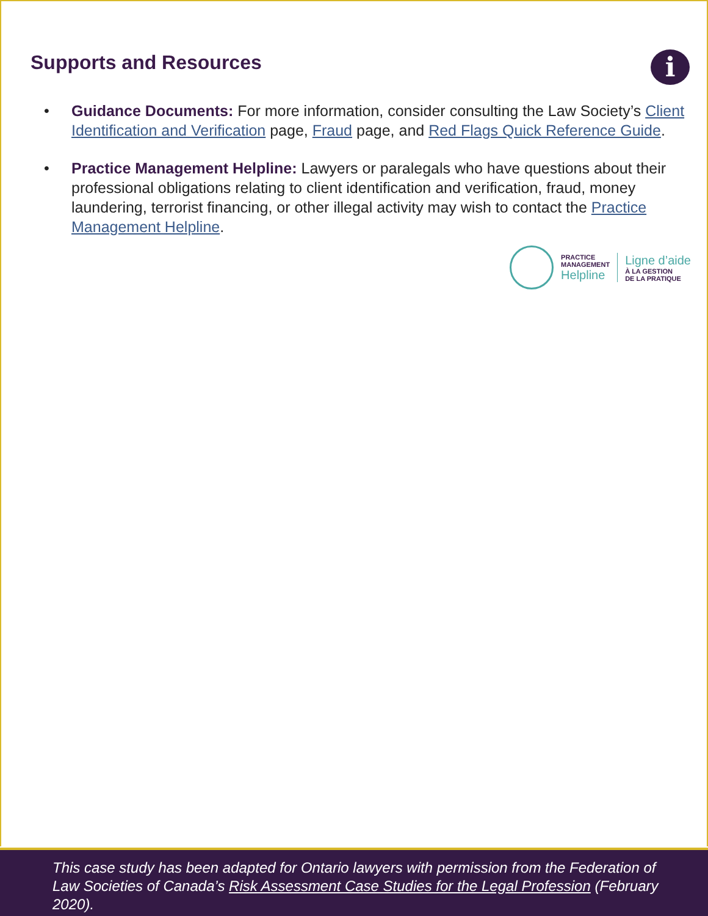Supports and Resources
i
• Guidance Documents: For more information, consider consulting the Law Society’s Client Identification and Verification page, Fraud page, and Red Flags Quick Reference Guide.
• Practice Management Helpline: Lawyers or paralegals who have questions about their professional obligations relating to client identification and verification, fraud, money laundering, terrorist financing, or other illegal activity may wish to contact the Practice Management Helpline.
PRACTICE
MANAGEMENT
Helpline
Ligne d’aide
À LA GESTION
DE LA PRATIQUE
This case study has been adapted for Ontario lawyers with permission from the Federation of Law Societies of Canada’s Risk Assessment Case Studies for the Legal Profession (February 2020).